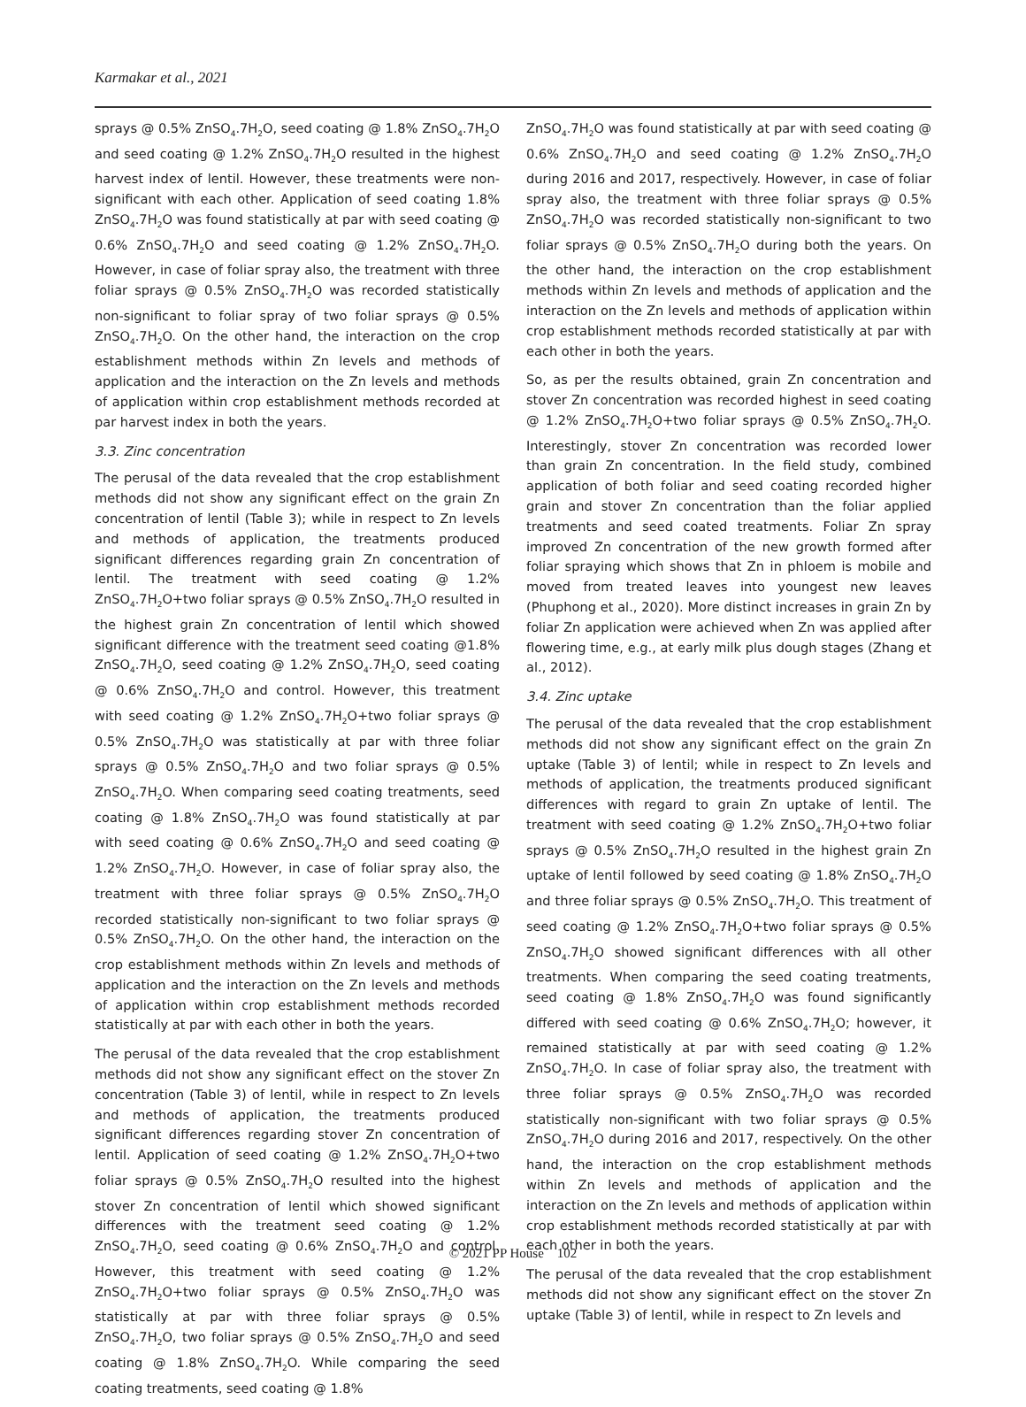Karmakar et al., 2021
sprays @ 0.5% ZnSO<sub>4</sub>.7H<sub>2</sub>O, seed coating @ 1.8% ZnSO<sub>4</sub>.7H<sub>2</sub>O and seed coating @ 1.2% ZnSO<sub>4</sub>.7H<sub>2</sub>O resulted in the highest harvest index of lentil. However, these treatments were non-significant with each other. Application of seed coating 1.8% ZnSO<sub>4</sub>.7H<sub>2</sub>O was found statistically at par with seed coating @ 0.6% ZnSO<sub>4</sub>.7H<sub>2</sub>O and seed coating @ 1.2% ZnSO<sub>4</sub>.7H<sub>2</sub>O. However, in case of foliar spray also, the treatment with three foliar sprays @ 0.5% ZnSO<sub>4</sub>.7H<sub>2</sub>O was recorded statistically non-significant to foliar spray of two foliar sprays @ 0.5% ZnSO<sub>4</sub>.7H<sub>2</sub>O. On the other hand, the interaction on the crop establishment methods within Zn levels and methods of application and the interaction on the Zn levels and methods of application within crop establishment methods recorded at par harvest index in both the years.
3.3. Zinc concentration
The perusal of the data revealed that the crop establishment methods did not show any significant effect on the grain Zn concentration of lentil (Table 3); while in respect to Zn levels and methods of application, the treatments produced significant differences regarding grain Zn concentration of lentil. The treatment with seed coating @ 1.2% ZnSO<sub>4</sub>.7H<sub>2</sub>O+two foliar sprays @ 0.5% ZnSO<sub>4</sub>.7H<sub>2</sub>O resulted in the highest grain Zn concentration of lentil which showed significant difference with the treatment seed coating @1.8% ZnSO<sub>4</sub>.7H<sub>2</sub>O, seed coating @ 1.2% ZnSO<sub>4</sub>.7H<sub>2</sub>O, seed coating @ 0.6% ZnSO<sub>4</sub>.7H<sub>2</sub>O and control. However, this treatment with seed coating @ 1.2% ZnSO<sub>4</sub>.7H<sub>2</sub>O+two foliar sprays @ 0.5% ZnSO<sub>4</sub>.7H<sub>2</sub>O was statistically at par with three foliar sprays @ 0.5% ZnSO<sub>4</sub>.7H<sub>2</sub>O and two foliar sprays @ 0.5% ZnSO<sub>4</sub>.7H<sub>2</sub>O. When comparing seed coating treatments, seed coating @ 1.8% ZnSO<sub>4</sub>.7H<sub>2</sub>O was found statistically at par with seed coating @ 0.6% ZnSO<sub>4</sub>.7H<sub>2</sub>O and seed coating @ 1.2% ZnSO<sub>4</sub>.7H<sub>2</sub>O. However, in case of foliar spray also, the treatment with three foliar sprays @ 0.5% ZnSO<sub>4</sub>.7H<sub>2</sub>O recorded statistically non-significant to two foliar sprays @ 0.5% ZnSO<sub>4</sub>.7H<sub>2</sub>O. On the other hand, the interaction on the crop establishment methods within Zn levels and methods of application and the interaction on the Zn levels and methods of application within crop establishment methods recorded statistically at par with each other in both the years.
The perusal of the data revealed that the crop establishment methods did not show any significant effect on the stover Zn concentration (Table 3) of lentil, while in respect to Zn levels and methods of application, the treatments produced significant differences regarding stover Zn concentration of lentil. Application of seed coating @ 1.2% ZnSO<sub>4</sub>.7H<sub>2</sub>O+two foliar sprays @ 0.5% ZnSO<sub>4</sub>.7H<sub>2</sub>O resulted into the highest stover Zn concentration of lentil which showed significant differences with the treatment seed coating @ 1.2% ZnSO<sub>4</sub>.7H<sub>2</sub>O, seed coating @ 0.6% ZnSO<sub>4</sub>.7H<sub>2</sub>O and control. However, this treatment with seed coating @ 1.2% ZnSO<sub>4</sub>.7H<sub>2</sub>O+two foliar sprays @ 0.5% ZnSO<sub>4</sub>.7H<sub>2</sub>O was statistically at par with three foliar sprays @ 0.5% ZnSO<sub>4</sub>.7H<sub>2</sub>O, two foliar sprays @ 0.5% ZnSO<sub>4</sub>.7H<sub>2</sub>O and seed coating @ 1.8% ZnSO<sub>4</sub>.7H<sub>2</sub>O. While comparing the seed coating treatments, seed coating @ 1.8%
ZnSO<sub>4</sub>.7H<sub>2</sub>O was found statistically at par with seed coating @ 0.6% ZnSO<sub>4</sub>.7H<sub>2</sub>O and seed coating @ 1.2% ZnSO<sub>4</sub>.7H<sub>2</sub>O during 2016 and 2017, respectively. However, in case of foliar spray also, the treatment with three foliar sprays @ 0.5% ZnSO<sub>4</sub>.7H<sub>2</sub>O was recorded statistically non-significant to two foliar sprays @ 0.5% ZnSO<sub>4</sub>.7H<sub>2</sub>O during both the years. On the other hand, the interaction on the crop establishment methods within Zn levels and methods of application and the interaction on the Zn levels and methods of application within crop establishment methods recorded statistically at par with each other in both the years.
So, as per the results obtained, grain Zn concentration and stover Zn concentration was recorded highest in seed coating @ 1.2% ZnSO<sub>4</sub>.7H<sub>2</sub>O+two foliar sprays @ 0.5% ZnSO<sub>4</sub>.7H<sub>2</sub>O. Interestingly, stover Zn concentration was recorded lower than grain Zn concentration. In the field study, combined application of both foliar and seed coating recorded higher grain and stover Zn concentration than the foliar applied treatments and seed coated treatments. Foliar Zn spray improved Zn concentration of the new growth formed after foliar spraying which shows that Zn in phloem is mobile and moved from treated leaves into youngest new leaves (Phuphong et al., 2020). More distinct increases in grain Zn by foliar Zn application were achieved when Zn was applied after flowering time, e.g., at early milk plus dough stages (Zhang et al., 2012).
3.4. Zinc uptake
The perusal of the data revealed that the crop establishment methods did not show any significant effect on the grain Zn uptake (Table 3) of lentil; while in respect to Zn levels and methods of application, the treatments produced significant differences with regard to grain Zn uptake of lentil. The treatment with seed coating @ 1.2% ZnSO<sub>4</sub>.7H<sub>2</sub>O+two foliar sprays @ 0.5% ZnSO<sub>4</sub>.7H<sub>2</sub>O resulted in the highest grain Zn uptake of lentil followed by seed coating @ 1.8% ZnSO<sub>4</sub>.7H<sub>2</sub>O and three foliar sprays @ 0.5% ZnSO<sub>4</sub>.7H<sub>2</sub>O. This treatment of seed coating @ 1.2% ZnSO<sub>4</sub>.7H<sub>2</sub>O+two foliar sprays @ 0.5% ZnSO<sub>4</sub>.7H<sub>2</sub>O showed significant differences with all other treatments. When comparing the seed coating treatments, seed coating @ 1.8% ZnSO<sub>4</sub>.7H<sub>2</sub>O was found significantly differed with seed coating @ 0.6% ZnSO<sub>4</sub>.7H<sub>2</sub>O; however, it remained statistically at par with seed coating @ 1.2% ZnSO<sub>4</sub>.7H<sub>2</sub>O. In case of foliar spray also, the treatment with three foliar sprays @ 0.5% ZnSO<sub>4</sub>.7H<sub>2</sub>O was recorded statistically non-significant with two foliar sprays @ 0.5% ZnSO<sub>4</sub>.7H<sub>2</sub>O during 2016 and 2017, respectively. On the other hand, the interaction on the crop establishment methods within Zn levels and methods of application and the interaction on the Zn levels and methods of application within crop establishment methods recorded statistically at par with each other in both the years.
The perusal of the data revealed that the crop establishment methods did not show any significant effect on the stover Zn uptake (Table 3) of lentil, while in respect to Zn levels and
© 2021 PP House 102